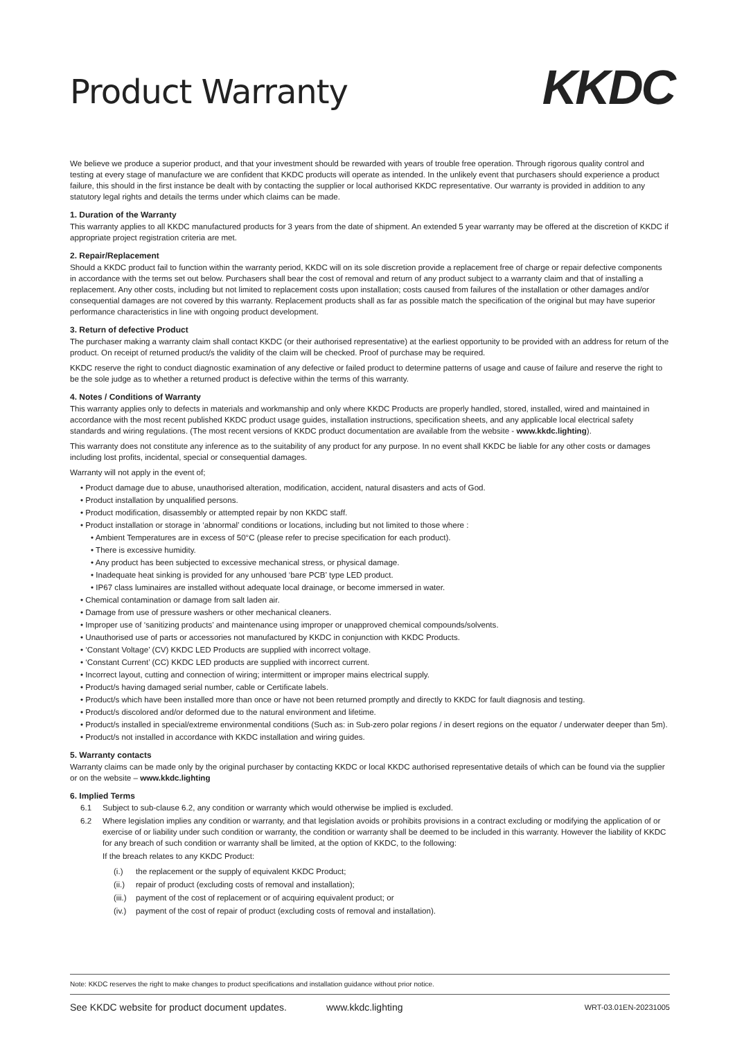Product Warranty
KKDC
We believe we produce a superior product, and that your investment should be rewarded with years of trouble free operation. Through rigorous quality control and testing at every stage of manufacture we are confident that KKDC products will operate as intended. In the unlikely event that purchasers should experience a product failure, this should in the first instance be dealt with by contacting the supplier or local authorised KKDC representative. Our warranty is provided in addition to any statutory legal rights and details the terms under which claims can be made.
1. Duration of the Warranty
This warranty applies to all KKDC manufactured products for 3 years from the date of shipment. An extended 5 year warranty may be offered at the discretion of KKDC if appropriate project registration criteria are met.
2. Repair/Replacement
Should a KKDC product fail to function within the warranty period, KKDC will on its sole discretion provide a replacement free of charge or repair defective components in accordance with the terms set out below. Purchasers shall bear the cost of removal and return of any product subject to a warranty claim and that of installing a replacement. Any other costs, including but not limited to replacement costs upon installation; costs caused from failures of the installation or other damages and/or consequential damages are not covered by this warranty. Replacement products shall as far as possible match the specification of the original but may have superior performance characteristics in line with ongoing product development.
3. Return of defective Product
The purchaser making a warranty claim shall contact KKDC (or their authorised representative) at the earliest opportunity to be provided with an address for return of the product. On receipt of returned product/s the validity of the claim will be checked. Proof of purchase may be required.
KKDC reserve the right to conduct diagnostic examination of any defective or failed product to determine patterns of usage and cause of failure and reserve the right to be the sole judge as to whether a returned product is defective within the terms of this warranty.
4. Notes / Conditions of Warranty
This warranty applies only to defects in materials and workmanship and only where KKDC Products are properly handled, stored, installed, wired and maintained in accordance with the most recent published KKDC product usage guides, installation instructions, specification sheets, and any applicable local electrical safety standards and wiring regulations. (The most recent versions of KKDC product documentation are available from the website - www.kkdc.lighting).
This warranty does not constitute any inference as to the suitability of any product for any purpose. In no event shall KKDC be liable for any other costs or damages including lost profits, incidental, special or consequential damages.
Warranty will not apply in the event of;
• Product damage due to abuse, unauthorised alteration, modification, accident, natural disasters and acts of God.
• Product installation by unqualified persons.
• Product modification, disassembly or attempted repair by non KKDC staff.
• Product installation or storage in ‘abnormal’ conditions or locations, including but not limited to those where :
• Ambient Temperatures are in excess of 50°C (please refer to precise specification for each product).
• There is excessive humidity.
• Any product has been subjected to excessive mechanical stress, or physical damage.
• Inadequate heat sinking is provided for any unhoused ‘bare PCB’ type LED product.
• IP67 class luminaires are installed without adequate local drainage, or become immersed in water.
• Chemical contamination or damage from salt laden air.
• Damage from use of pressure washers or other mechanical cleaners.
• Improper use of ‘sanitizing products’ and maintenance using improper or unapproved chemical compounds/solvents.
• Unauthorised use of parts or accessories not manufactured by KKDC in conjunction with KKDC Products.
• ‘Constant Voltage’ (CV) KKDC LED Products are supplied with incorrect voltage.
• ‘Constant Current’ (CC) KKDC LED products are supplied with incorrect current.
• Incorrect layout, cutting and connection of wiring; intermittent or improper mains electrical supply.
• Product/s having damaged serial number, cable or Certificate labels.
• Product/s which have been installed more than once or have not been returned promptly and directly to KKDC for fault diagnosis and testing.
• Product/s discolored and/or deformed due to the natural environment and lifetime.
• Product/s installed in special/extreme environmental conditions (Such as: in Sub-zero polar regions / in desert regions on the equator / underwater deeper than 5m).
• Product/s not installed in accordance with KKDC installation and wiring guides.
5. Warranty contacts
Warranty claims can be made only by the original purchaser by contacting KKDC or local KKDC authorised representative details of which can be found via the supplier or on the website – www.kkdc.lighting
6. Implied Terms
6.1 Subject to sub-clause 6.2, any condition or warranty which would otherwise be implied is excluded.
6.2 Where legislation implies any condition or warranty, and that legislation avoids or prohibits provisions in a contract excluding or modifying the application of or exercise of or liability under such condition or warranty, the condition or warranty shall be deemed to be included in this warranty. However the liability of KKDC for any breach of such condition or warranty shall be limited, at the option of KKDC, to the following:
If the breach relates to any KKDC Product:
(i.) the replacement or the supply of equivalent KKDC Product;
(ii.)
repair of product (excluding costs of removal and installation);
(iii.)
payment of the cost of replacement or of acquiring equivalent product; or
(iv.)
payment of the cost of repair of product (excluding costs of removal and installation).
Note: KKDC reserves the right to make changes to product specifications and installation guidance without prior notice.
See KKDC website for product document updates. www.kkdc.lighting WRT-03.01EN-20231005